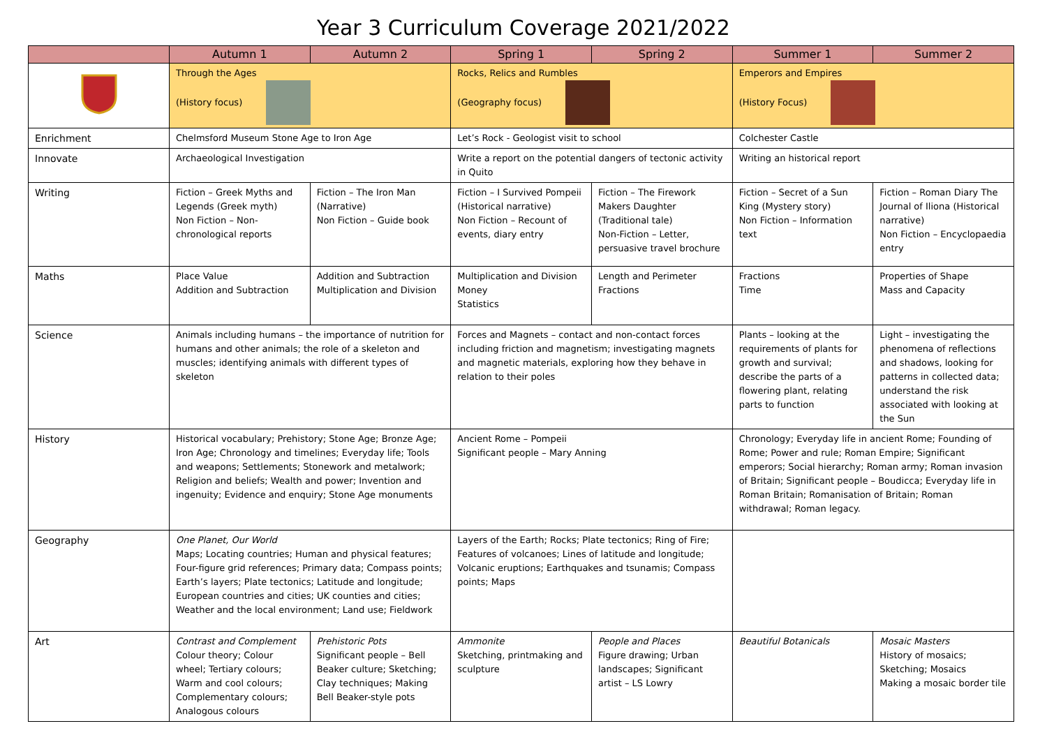Year 3 Curriculum Coverage 2021/2022
| | Autumn 1 | Autumn 2 | Spring 1 | Spring 2 | Summer 1 | Summer 2 |
| --- | --- | --- | --- | --- | --- | --- |
| | Through the Ages (History focus) | | Rocks, Relics and Rumbles (Geography focus) | | Emperors and Empires (History Focus) | |
| Enrichment | Chelmsford Museum Stone Age to Iron Age | | Let’s Rock - Geologist visit to school | | Colchester Castle | |
| Innovate | Archaeological Investigation | | Write a report on the potential dangers of tectonic activity in Quito | | Writing an historical report | |
| Writing | Fiction – Greek Myths and Legends (Greek myth) Non Fiction – Non-chronological reports | Fiction – The Iron Man (Narrative) Non Fiction – Guide book | Fiction – I Survived Pompeii (Historical narrative) Non Fiction – Recount of events, diary entry | Fiction – The Firework Makers Daughter (Traditional tale) Non-Fiction – Letter, persuasive travel brochure | Fiction – Secret of a Sun King (Mystery story) Non Fiction – Information text | Fiction – Roman Diary The Journal of Iliona (Historical narrative) Non Fiction – Encyclopaedia entry |
| Maths | Place Value Addition and Subtraction | Addition and Subtraction Multiplication and Division | Multiplication and Division Money Statistics | Length and Perimeter Fractions | Fractions Time | Properties of Shape Mass and Capacity |
| Science | Animals including humans – the importance of nutrition for humans and other animals; the role of a skeleton and muscles; identifying animals with different types of skeleton | | Forces and Magnets – contact and non-contact forces including friction and magnetism; investigating magnets and magnetic materials, exploring how they behave in relation to their poles | | Plants – looking at the requirements of plants for growth and survival; describe the parts of a flowering plant, relating parts to function | Light – investigating the phenomena of reflections and shadows, looking for patterns in collected data; understand the risk associated with looking at the Sun |
| History | Historical vocabulary; Prehistory; Stone Age; Bronze Age; Iron Age; Chronology and timelines; Everyday life; Tools and weapons; Settlements; Stonework and metalwork; Religion and beliefs; Wealth and power; Invention and ingenuity; Evidence and enquiry; Stone Age monuments | | Ancient Rome – Pompeii Significant people – Mary Anning | | Chronology; Everyday life in ancient Rome; Founding of Rome; Power and rule; Roman Empire; Significant emperors; Social hierarchy; Roman army; Roman invasion of Britain; Significant people – Boudicca; Everyday life in Roman Britain; Romanisation of Britain; Roman withdrawal; Roman legacy. | |
| Geography | One Planet, Our World Maps; Locating countries; Human and physical features; Four-figure grid references; Primary data; Compass points; Earth’s layers; Plate tectonics; Latitude and longitude; European countries and cities; UK counties and cities; Weather and the local environment; Land use; Fieldwork | | Layers of the Earth; Rocks; Plate tectonics; Ring of Fire; Features of volcanoes; Lines of latitude and longitude; Volcanic eruptions; Earthquakes and tsunamis; Compass points; Maps | | | |
| Art | Contrast and Complement Colour theory; Colour wheel; Tertiary colours; Warm and cool colours; Complementary colours; Analogous colours | Prehistoric Pots Significant people – Bell Beaker culture; Sketching; Clay techniques; Making Bell Beaker-style pots | Ammonite Sketching, printmaking and sculpture | People and Places Figure drawing; Urban landscapes; Significant artist – LS Lowry | Beautiful Botanicals | Mosaic Masters History of mosaics; Sketching; Mosaics Making a mosaic border tile |